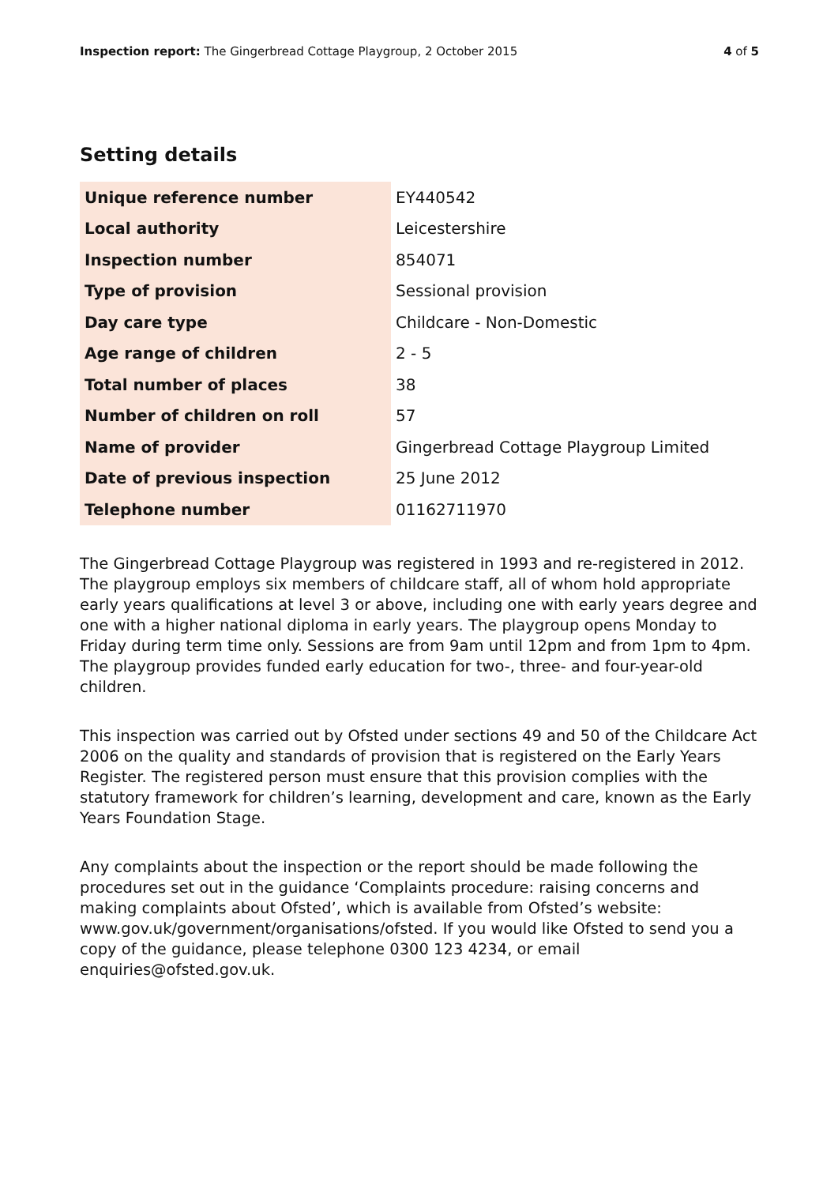Inspection report: The Gingerbread Cottage Playgroup, 2 October 2015 4 of 5
Setting details
| Unique reference number | EY440542 |
| Local authority | Leicestershire |
| Inspection number | 854071 |
| Type of provision | Sessional provision |
| Day care type | Childcare - Non-Domestic |
| Age range of children | 2 - 5 |
| Total number of places | 38 |
| Number of children on roll | 57 |
| Name of provider | Gingerbread Cottage Playgroup Limited |
| Date of previous inspection | 25 June 2012 |
| Telephone number | 01162711970 |
The Gingerbread Cottage Playgroup was registered in 1993 and re-registered in 2012. The playgroup employs six members of childcare staff, all of whom hold appropriate early years qualifications at level 3 or above, including one with early years degree and one with a higher national diploma in early years. The playgroup opens Monday to Friday during term time only. Sessions are from 9am until 12pm and from 1pm to 4pm. The playgroup provides funded early education for two-, three- and four-year-old children.
This inspection was carried out by Ofsted under sections 49 and 50 of the Childcare Act 2006 on the quality and standards of provision that is registered on the Early Years Register. The registered person must ensure that this provision complies with the statutory framework for children’s learning, development and care, known as the Early Years Foundation Stage.
Any complaints about the inspection or the report should be made following the procedures set out in the guidance ‘Complaints procedure: raising concerns and making complaints about Ofsted’, which is available from Ofsted’s website: www.gov.uk/government/organisations/ofsted. If you would like Ofsted to send you a copy of the guidance, please telephone 0300 123 4234, or email enquiries@ofsted.gov.uk.